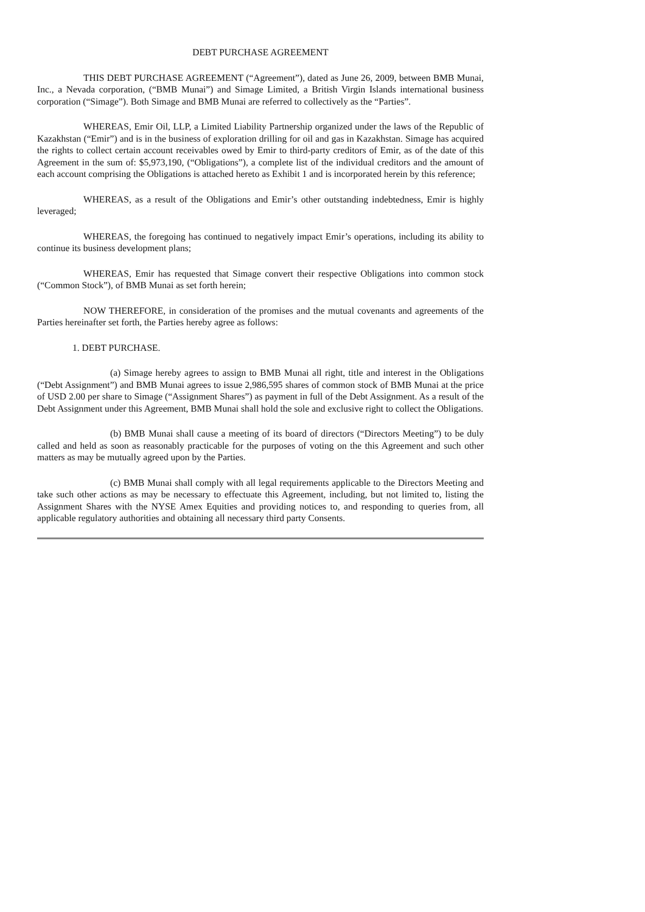DEBT PURCHASE AGREEMENT
THIS DEBT PURCHASE AGREEMENT (“Agreement”), dated as June 26, 2009, between BMB Munai, Inc., a Nevada corporation, (“BMB Munai”) and Simage Limited, a British Virgin Islands international business corporation (“Simage”). Both Simage and BMB Munai are referred to collectively as the “Parties”.
WHEREAS, Emir Oil, LLP, a Limited Liability Partnership organized under the laws of the Republic of Kazakhstan (“Emir”) and is in the business of exploration drilling for oil and gas in Kazakhstan. Simage has acquired the rights to collect certain account receivables owed by Emir to third-party creditors of Emir, as of the date of this Agreement in the sum of: $5,973,190, (“Obligations”), a complete list of the individual creditors and the amount of each account comprising the Obligations is attached hereto as Exhibit 1 and is incorporated herein by this reference;
WHEREAS, as a result of the Obligations and Emir’s other outstanding indebtedness, Emir is highly leveraged;
WHEREAS, the foregoing has continued to negatively impact Emir’s operations, including its ability to continue its business development plans;
WHEREAS, Emir has requested that Simage convert their respective Obligations into common stock (“Common Stock”), of BMB Munai as set forth herein;
NOW THEREFORE, in consideration of the promises and the mutual covenants and agreements of the Parties hereinafter set forth, the Parties hereby agree as follows:
1. DEBT PURCHASE.
(a) Simage hereby agrees to assign to BMB Munai all right, title and interest in the Obligations (“Debt Assignment”) and BMB Munai agrees to issue 2,986,595 shares of common stock of BMB Munai at the price of USD 2.00 per share to Simage (“Assignment Shares”) as payment in full of the Debt Assignment. As a result of the Debt Assignment under this Agreement, BMB Munai shall hold the sole and exclusive right to collect the Obligations.
(b) BMB Munai shall cause a meeting of its board of directors (“Directors Meeting”) to be duly called and held as soon as reasonably practicable for the purposes of voting on the this Agreement and such other matters as may be mutually agreed upon by the Parties.
(c) BMB Munai shall comply with all legal requirements applicable to the Directors Meeting and take such other actions as may be necessary to effectuate this Agreement, including, but not limited to, listing the Assignment Shares with the NYSE Amex Equities and providing notices to, and responding to queries from, all applicable regulatory authorities and obtaining all necessary third party Consents.